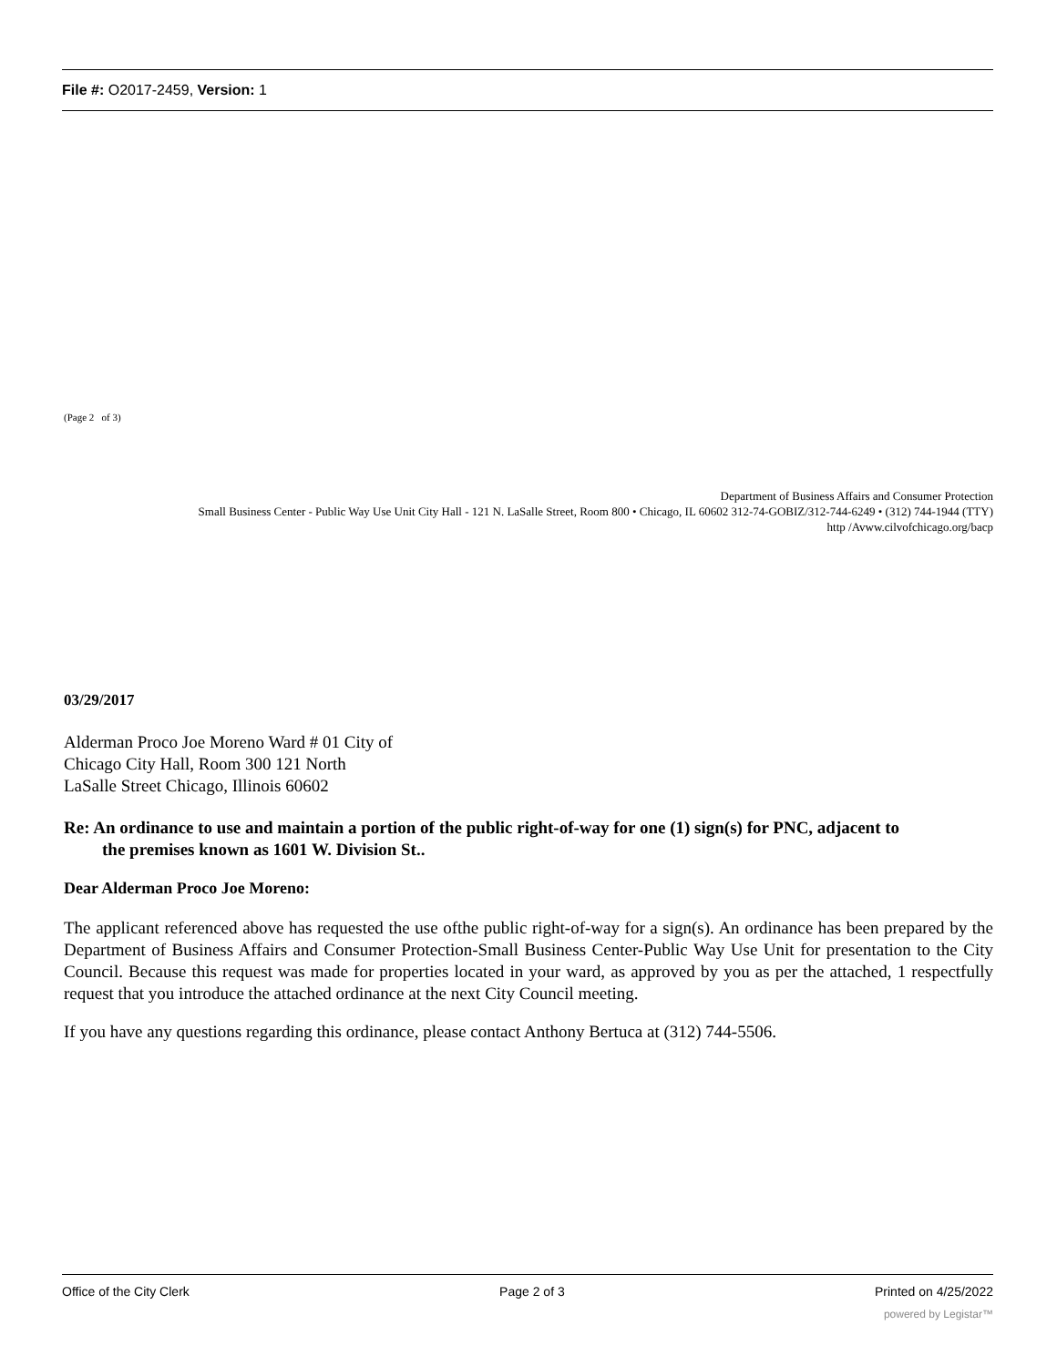File #: O2017-2459, Version: 1
(Page 2 of 3)
Department of Business Affairs and Consumer Protection
Small Business Center - Public Way Use Unit City Hall - 121 N. LaSalle Street, Room 800 • Chicago, IL 60602 312-74-GOBIZ/312-744-6249 • (312) 744-1944 (TTY)
http /Avww.cilvofchicago.org/bacp
03/29/2017
Alderman Proco Joe Moreno Ward # 01 City of
Chicago City Hall, Room 300 121 North
LaSalle Street Chicago, Illinois 60602
Re: An ordinance to use and maintain a portion of the public right-of-way for one (1) sign(s) for PNC, adjacent to
the premises known as 1601 W. Division St..
Dear Alderman Proco Joe Moreno:
The applicant referenced above has requested the use ofthe public right-of-way for a sign(s). An ordinance has been prepared by the Department of Business Affairs and Consumer Protection-Small Business Center-Public Way Use Unit for presentation to the City Council. Because this request was made for properties located in your ward, as approved by you as per the attached, 1 respectfully request that you introduce the attached ordinance at the next City Council meeting.
If you have any questions regarding this ordinance, please contact Anthony Bertuca at (312) 744-5506.
Office of the City Clerk Page 2 of 3 Printed on 4/25/2022
powered by Legistar™